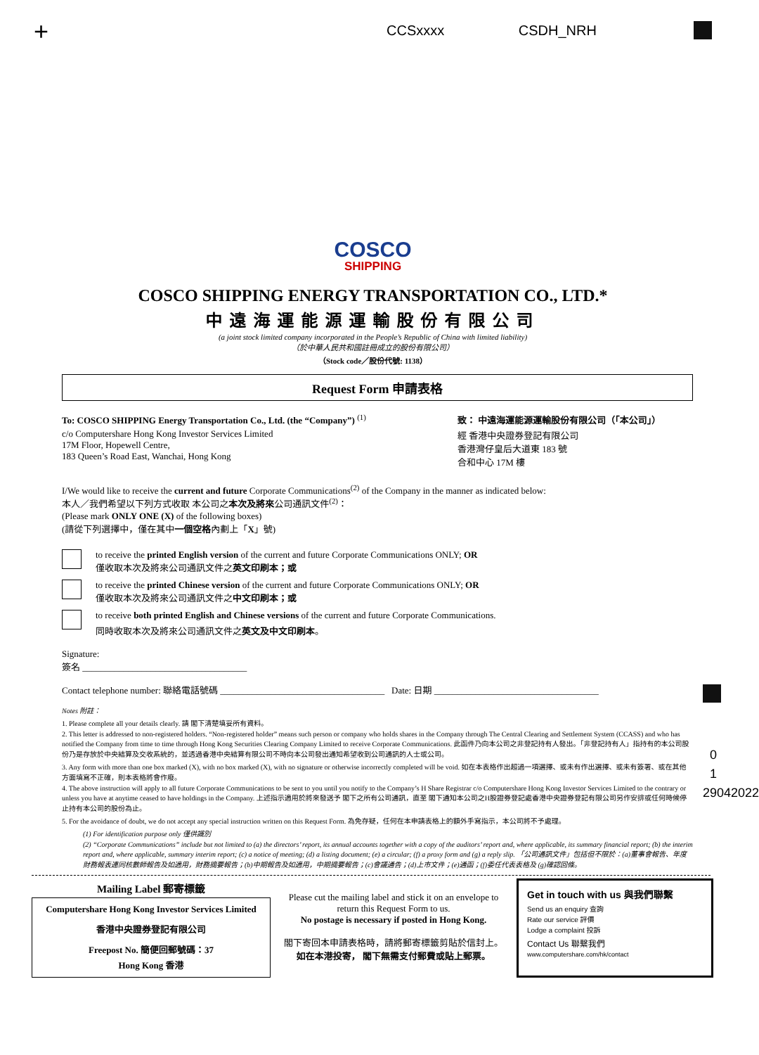+ CCSxxxx CSDH_NRH
COSCO
SHIPPING
COSCO SHIPPING ENERGY TRANSPORTATION CO., LTD.*
中遠海運能源運輸股份有限公司
(a joint stock limited company incorporated in the People’s Republic of China with limited liability)
（於中華人民共和國註冊成立的股份有限公司）
（Stock code／股份代號: 1138）
Request Form 申請表格
To: COSCO SHIPPING Energy Transportation Co., Ltd. (the “Company”) <sup>(1)</sup>
c/o Computershare Hong Kong Investor Services Limited
17M Floor, Hopewell Centre,
183 Queen’s Road East, Wanchai, Hong Kong
致： 中遠海運能源運輸股份有限公司（「本公司」）
經 香港中央證券登記有限公司
香港灣仔皇后大道東 183 號
合和中心 17M 樓
I/We would like to receive the current and future Corporate Communications<sup>(2)</sup> of the Company in the manner as indicated below:
本人／我們希望以下列方式收取 本公司之本次及將來公司通訊文件<sup>(2)</sup>：
(Please mark ONLY ONE (X) of the following boxes)
(請從下列選擇中，僅在其中一個空格內劃上「X」號)
to receive the printed English version of the current and future Corporate Communications ONLY; OR
僅收取本次及將來公司通訊文件之英文印刷本；或
to receive the printed Chinese version of the current and future Corporate Communications ONLY; OR
僅收取本次及將來公司通訊文件之中文印刷本；或
to receive both printed English and Chinese versions of the current and future Corporate Communications.
同時收取本次及將來公司通訊文件之英文及中文印刷本。
Signature:
簽名 ____________________________________
Contact telephone number: 聯絡電話號碼 ____________________________________ Date: 日期 ____________________________________
Notes 附註：
1. Please complete all your details clearly. 請 閣下清楚填妥所有資料。
2. This letter is addressed to non-registered holders. “Non-registered holder” means such person or company who holds shares in the Company through The Central Clearing and Settlement System (CCASS) and who has notified the Company from time to time through Hong Kong Securities Clearing Company Limited to receive Corporate Communications. 此函件乃向本公司之非登記持有人發出。「非登記持有人」指持有的本公司股份乃是存放於中央結算及交收系統的，並透過香港中央結算有限公司不時向本公司發出通知希望收到公司通訊的人士或公司。
3. Any form with more than one box marked (X), with no box marked (X), with no signature or otherwise incorrectly completed will be void. 如在本表格作出超過一項選擇、或未有作出選擇、或未有簽署、或在其他方面填寫不正確，則本表格將會作廢。
4. The above instruction will apply to all future Corporate Communications to be sent to you until you notify to the Company’s H Share Registrar c/o Computershare Hong Kong Investor Services Limited to the contrary or unless you have at anytime ceased to have holdings in the Company. 上述指示適用於將來發送予 閣下之所有公司通訊，直至 閣下通知本公司之H股證券登記處香港中央證券登記有限公司另作安排或任何時候停止持有本公司的股份為止。
5. For the avoidance of doubt, we do not accept any special instruction written on this Request Form. 為免存疑，任何在本申請表格上的額外手寫指示，本公司將不予處理。
(1) For identification purpose only 僅供識別
(2) “Corporate Communications” include but not limited to (a) the directors’ report, its annual accounts together with a copy of the auditors’ report and, where applicable, its summary financial report; (b) the interim report and, where applicable, summary interim report; (c) a notice of meeting; (d) a listing document; (e) a circular; (f) a proxy form and (g) a reply slip. 「公司通訊文件」包括但不限於：(a)董事會報告、年度財務報表連同核數師報告及如適用，財務摘要報告；(b)中期報告及如適用，中期摘要報告；(c)會議通告；(d)上市文件；(e)通函；(f)委任代表表格及 (g)確認回條。
Mailing Label 郵寄標籤
Computershare Hong Kong Investor Services Limited
香港中央證券登記有限公司
Freepost No. 簡便回郵號碼：37
Hong Kong 香港
Please cut the mailing label and stick it on an envelope to return this Request Form to us.
No postage is necessary if posted in Hong Kong.
閣下寄回本申請表格時，請將郵寄標籤剪貼於信封上。
如在本港投寄， 閣下無需支付郵費或貼上郵票。
Get in touch with us 與我們聯繫
Send us an enquiry 查詢
Rate our service 評價
Lodge a complaint 投訴
Contact Us 聯繫我們
www.computershare.com/hk/contact
0
1
29042022